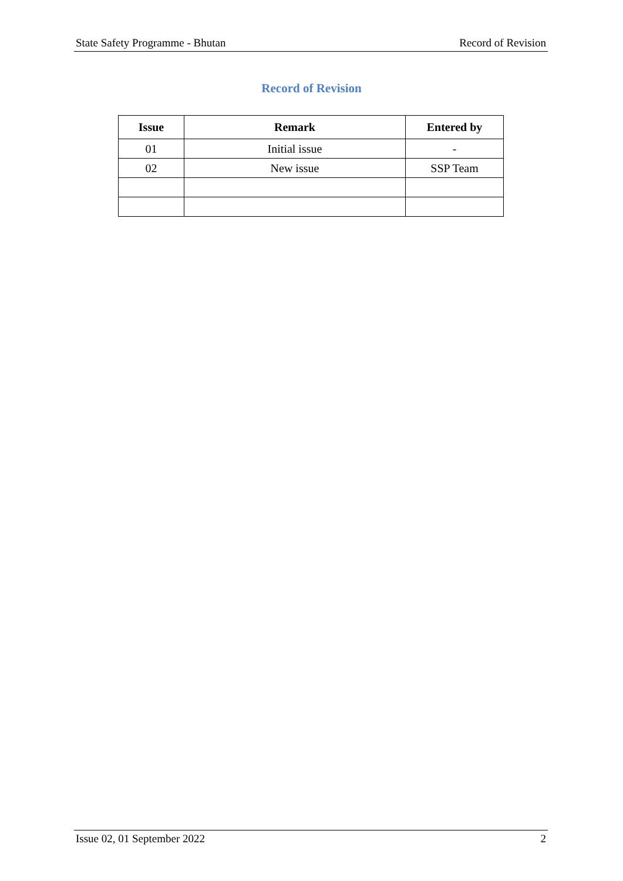State Safety Programme - Bhutan Record of Revision
Record of Revision
| Issue | Remark | Entered by |
| --- | --- | --- |
| 01 | Initial issue | - |
| 02 | New issue | SSP Team |
Issue 02, 01 September 2022 2